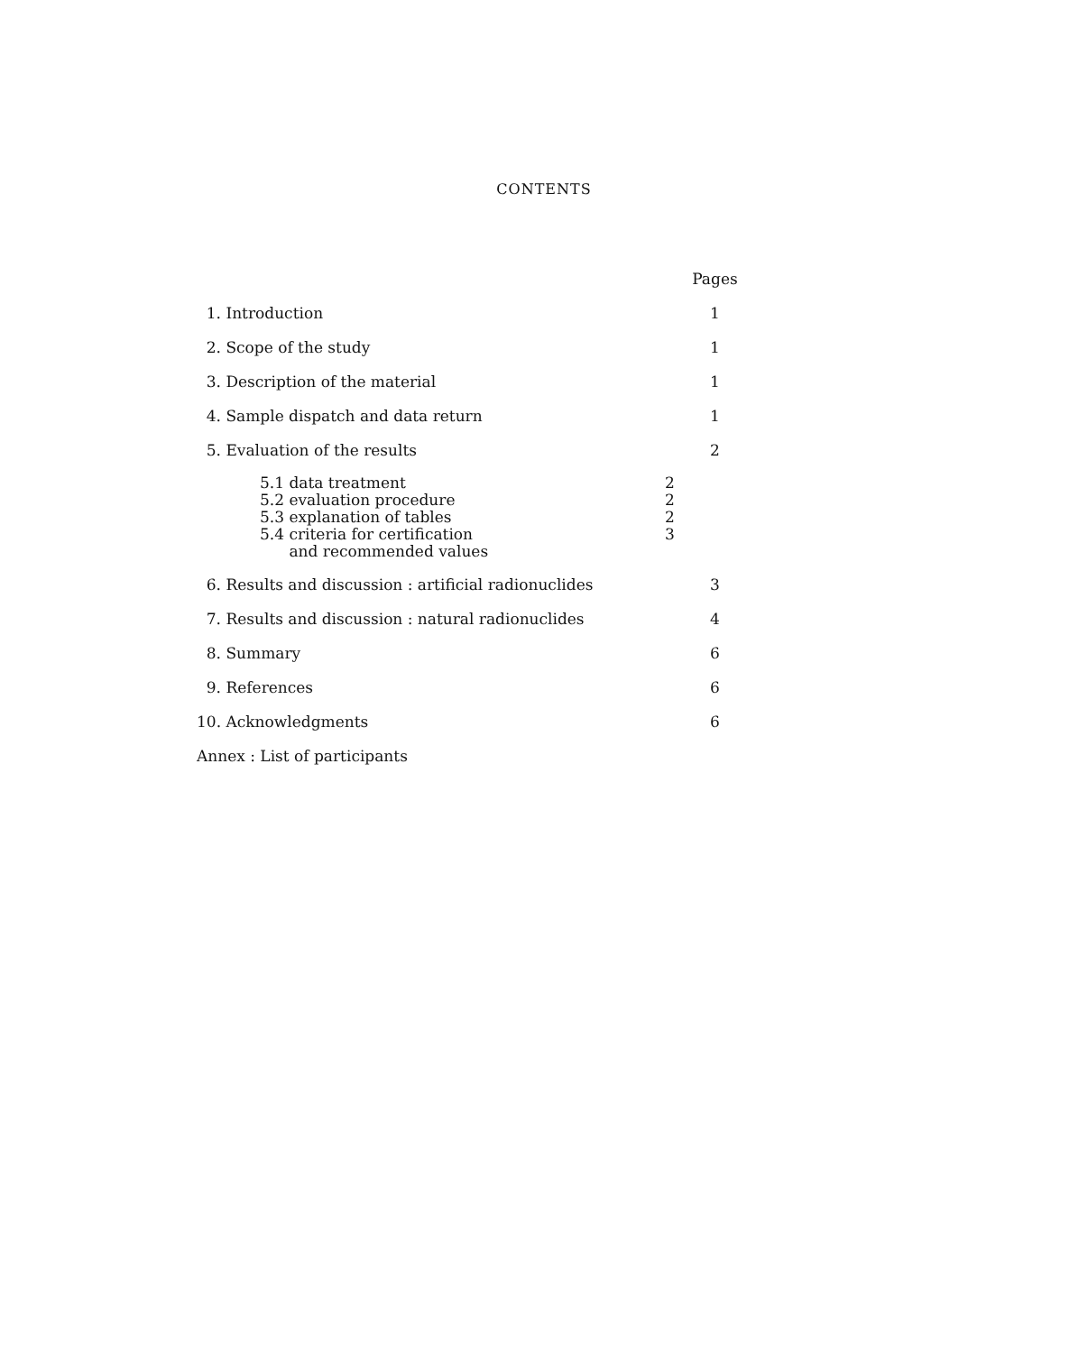CONTENTS
| | Pages |
| 1. Introduction | 1 |
| 2. Scope of the study | 1 |
| 3. Description of the material | 1 |
| 4. Sample dispatch and data return | 1 |
| 5. Evaluation of the results | 2 |
| 5.1 data treatment 5.2 evaluation procedure 5.3 explanation of tables 5.4 criteria for certification and recommended values | 2 2 2 3 |
| 6. Results and discussion : artificial radionuclides | 3 |
| 7. Results and discussion : natural radionuclides | 4 |
| 8. Summary | 6 |
| 9. References | 6 |
| 10. Acknowledgments | 6 |
| Annex : List of participants | |